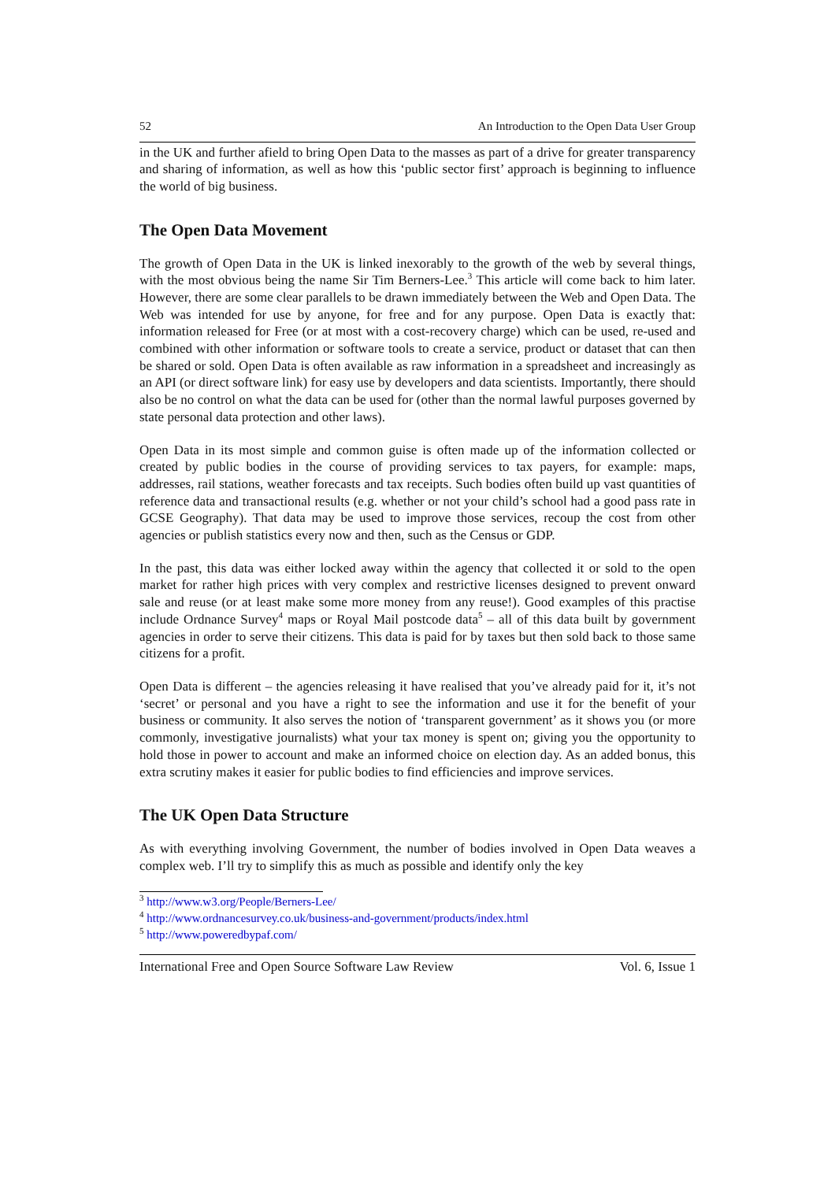52 An Introduction to the Open Data User Group
in the UK and further afield to bring Open Data to the masses as part of a drive for greater transparency and sharing of information, as well as how this ‘public sector first’ approach is beginning to influence the world of big business.
The Open Data Movement
The growth of Open Data in the UK is linked inexorably to the growth of the web by several things, with the most obvious being the name Sir Tim Berners-Lee.<sup>3</sup> This article will come back to him later. However, there are some clear parallels to be drawn immediately between the Web and Open Data. The Web was intended for use by anyone, for free and for any purpose. Open Data is exactly that: information released for Free (or at most with a cost-recovery charge) which can be used, re-used and combined with other information or software tools to create a service, product or dataset that can then be shared or sold. Open Data is often available as raw information in a spreadsheet and increasingly as an API (or direct software link) for easy use by developers and data scientists. Importantly, there should also be no control on what the data can be used for (other than the normal lawful purposes governed by state personal data protection and other laws).
Open Data in its most simple and common guise is often made up of the information collected or created by public bodies in the course of providing services to tax payers, for example: maps, addresses, rail stations, weather forecasts and tax receipts. Such bodies often build up vast quantities of reference data and transactional results (e.g. whether or not your child’s school had a good pass rate in GCSE Geography). That data may be used to improve those services, recoup the cost from other agencies or publish statistics every now and then, such as the Census or GDP.
In the past, this data was either locked away within the agency that collected it or sold to the open market for rather high prices with very complex and restrictive licenses designed to prevent onward sale and reuse (or at least make some more money from any reuse!). Good examples of this practise include Ordnance Survey<sup>4</sup> maps or Royal Mail postcode data<sup>5</sup> – all of this data built by government agencies in order to serve their citizens. This data is paid for by taxes but then sold back to those same citizens for a profit.
Open Data is different – the agencies releasing it have realised that you’ve already paid for it, it’s not ‘secret’ or personal and you have a right to see the information and use it for the benefit of your business or community. It also serves the notion of ‘transparent government’ as it shows you (or more commonly, investigative journalists) what your tax money is spent on; giving you the opportunity to hold those in power to account and make an informed choice on election day. As an added bonus, this extra scrutiny makes it easier for public bodies to find efficiencies and improve services.
The UK Open Data Structure
As with everything involving Government, the number of bodies involved in Open Data weaves a complex web. I’ll try to simplify this as much as possible and identify only the key
<sup>3</sup> http://www.w3.org/People/Berners-Lee/
<sup>4</sup> http://www.ordnancesurvey.co.uk/business-and-government/products/index.html
<sup>5</sup> http://www.poweredbypaf.com/
International Free and Open Source Software Law Review Vol. 6, Issue 1